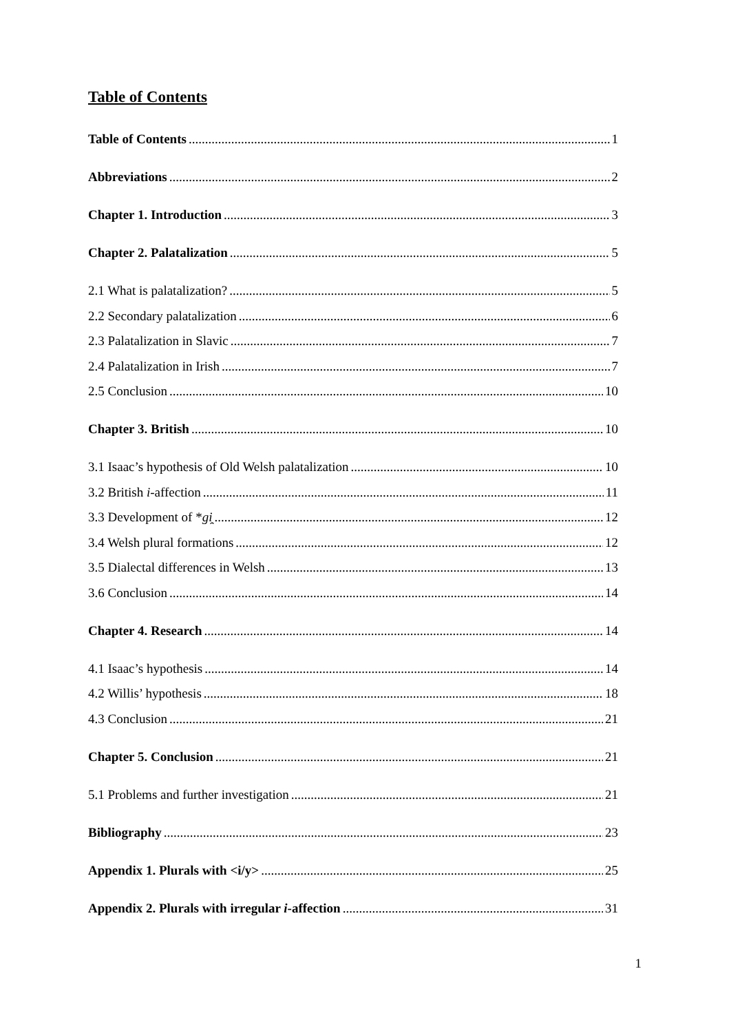Table of Contents
Table of Contents 1
Abbreviations 2
Chapter 1. Introduction 3
Chapter 2. Palatalization 5
2.1 What is palatalization? 5
2.2 Secondary palatalization 6
2.3 Palatalization in Slavic 7
2.4 Palatalization in Irish 7
2.5 Conclusion 10
Chapter 3. British 10
3.1 Isaac’s hypothesis of Old Welsh palatalization 10
3.2 British i-affection 11
3.3 Development of *gi̯ 12
3.4 Welsh plural formations 12
3.5 Dialectal differences in Welsh 13
3.6 Conclusion 14
Chapter 4. Research 14
4.1 Isaac’s hypothesis 14
4.2 Willis’ hypothesis 18
4.3 Conclusion 21
Chapter 5. Conclusion 21
5.1 Problems and further investigation 21
Bibliography 23
Appendix 1. Plurals with <i/y> 25
Appendix 2. Plurals with irregular i-affection 31
1